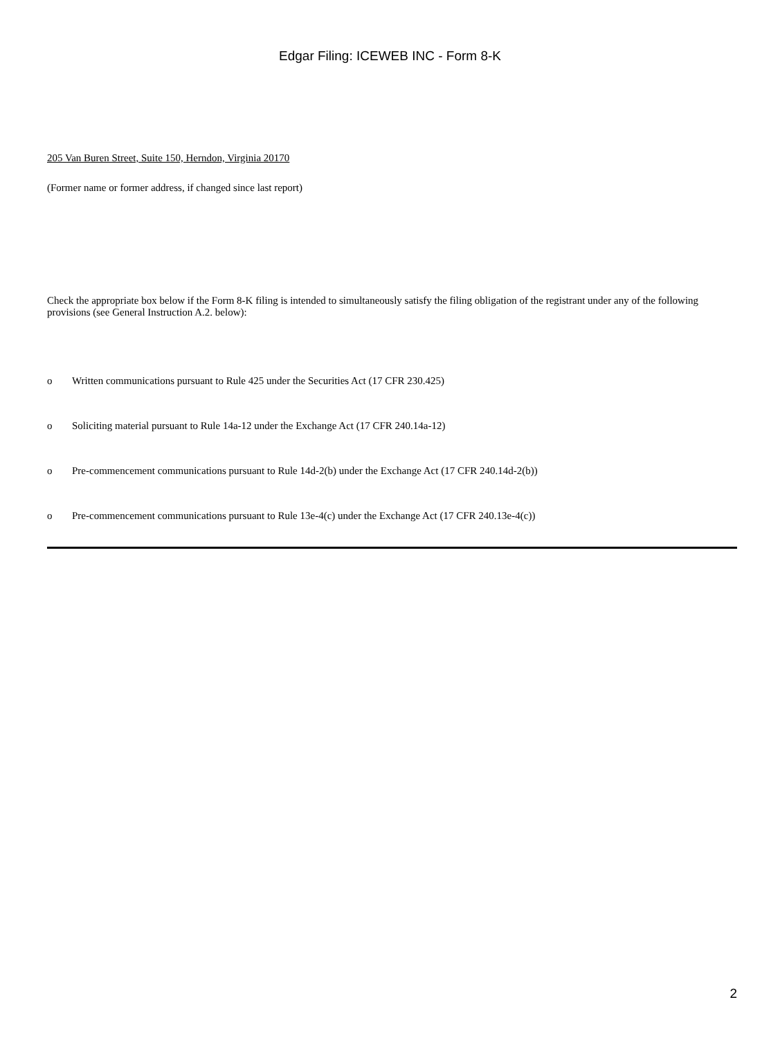Edgar Filing: ICEWEB INC - Form 8-K
205 Van Buren Street, Suite 150, Herndon, Virginia 20170
(Former name or former address, if changed since last report)
Check the appropriate box below if the Form 8-K filing is intended to simultaneously satisfy the filing obligation of the registrant under any of the following provisions (see General Instruction A.2. below):
o Written communications pursuant to Rule 425 under the Securities Act (17 CFR 230.425)
o Soliciting material pursuant to Rule 14a-12 under the Exchange Act (17 CFR 240.14a-12)
o Pre-commencement communications pursuant to Rule 14d-2(b) under the Exchange Act (17 CFR 240.14d-2(b))
o Pre-commencement communications pursuant to Rule 13e-4(c) under the Exchange Act (17 CFR 240.13e-4(c))
2